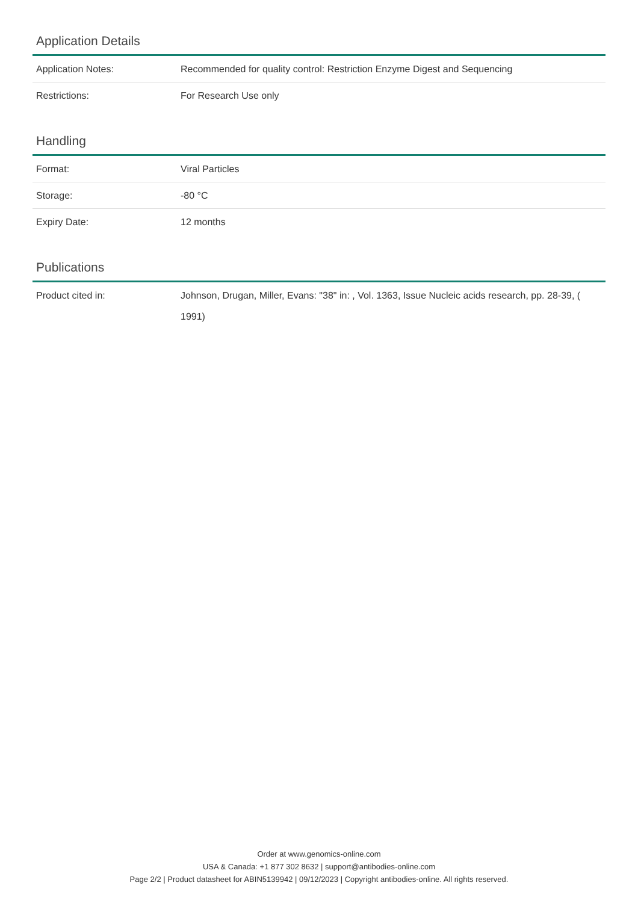Application Details
| Application Notes: | Recommended for quality control: Restriction Enzyme Digest and Sequencing |
| Restrictions: | For Research Use only |
Handling
| Format: | Viral Particles |
| Storage: | -80 °C |
| Expiry Date: | 12 months |
Publications
| Product cited in: | Johnson, Drugan, Miller, Evans: "38" in: , Vol. 1363, Issue Nucleic acids research, pp. 28-39, ( 1991) |
Order at www.genomics-online.com
USA & Canada: +1 877 302 8632 | support@antibodies-online.com
Page 2/2 | Product datasheet for ABIN5139942 | 09/12/2023 | Copyright antibodies-online. All rights reserved.